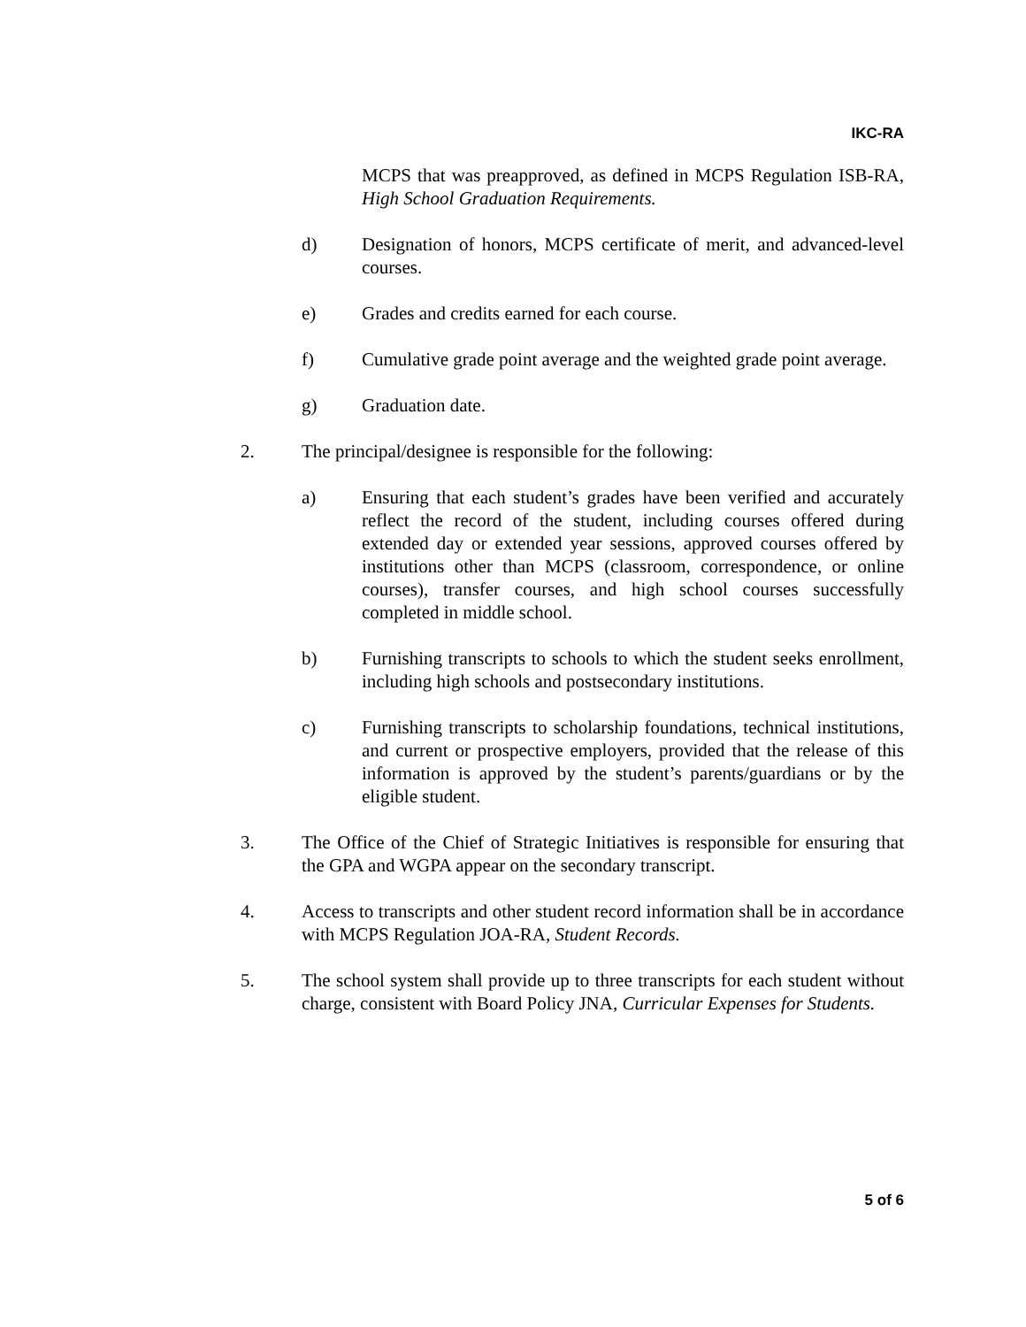IKC-RA
MCPS that was preapproved, as defined in MCPS Regulation ISB-RA, High School Graduation Requirements.
d) Designation of honors, MCPS certificate of merit, and advanced-level courses.
e) Grades and credits earned for each course.
f) Cumulative grade point average and the weighted grade point average.
g) Graduation date.
2. The principal/designee is responsible for the following:
a) Ensuring that each student’s grades have been verified and accurately reflect the record of the student, including courses offered during extended day or extended year sessions, approved courses offered by institutions other than MCPS (classroom, correspondence, or online courses), transfer courses, and high school courses successfully completed in middle school.
b) Furnishing transcripts to schools to which the student seeks enrollment, including high schools and postsecondary institutions.
c) Furnishing transcripts to scholarship foundations, technical institutions, and current or prospective employers, provided that the release of this information is approved by the student’s parents/guardians or by the eligible student.
3. The Office of the Chief of Strategic Initiatives is responsible for ensuring that the GPA and WGPA appear on the secondary transcript.
4. Access to transcripts and other student record information shall be in accordance with MCPS Regulation JOA-RA, Student Records.
5. The school system shall provide up to three transcripts for each student without charge, consistent with Board Policy JNA, Curricular Expenses for Students.
5 of 6